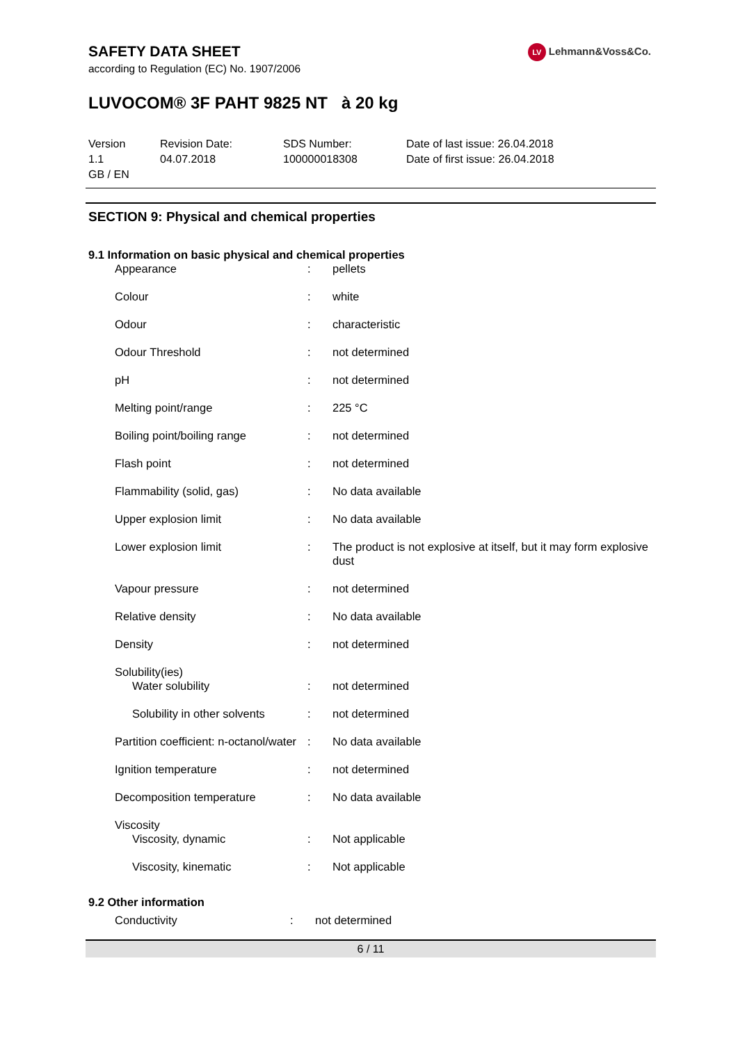LV Lehmann&Voss&Co.
SAFETY DATA SHEET
according to Regulation (EC) No. 1907/2006
LUVOCOM® 3F PAHT 9825 NT à 20 kg
| Version 1.1 GB / EN | Revision Date: 04.07.2018 | SDS Number: 100000018308 | Date of last issue: 26.04.2018 Date of first issue: 26.04.2018 |
SECTION 9: Physical and chemical properties
9.1 Information on basic physical and chemical properties
| Appearance | : | pellets |
| Colour | : | white |
| Odour | : | characteristic |
| Odour Threshold | : | not determined |
| pH | : | not determined |
| Melting point/range | : | 225 °C |
| Boiling point/boiling range | : | not determined |
| Flash point | : | not determined |
| Flammability (solid, gas) | : | No data available |
| Upper explosion limit | : | No data available |
| Lower explosion limit | : | The product is not explosive at itself, but it may form explosive dust |
| Vapour pressure | : | not determined |
| Relative density | : | No data available |
| Density | : | not determined |
| Solubility(ies) | | |
| Water solubility | : | not determined |
| Solubility in other solvents | : | not determined |
| Partition coefficient: n-octanol/water | : | No data available |
| Ignition temperature | : | not determined |
| Decomposition temperature | : | No data available |
| Viscosity | | |
| Viscosity, dynamic | : | Not applicable |
| Viscosity, kinematic | : | Not applicable |
9.2 Other information
| Conductivity | : | not determined |
6 / 11